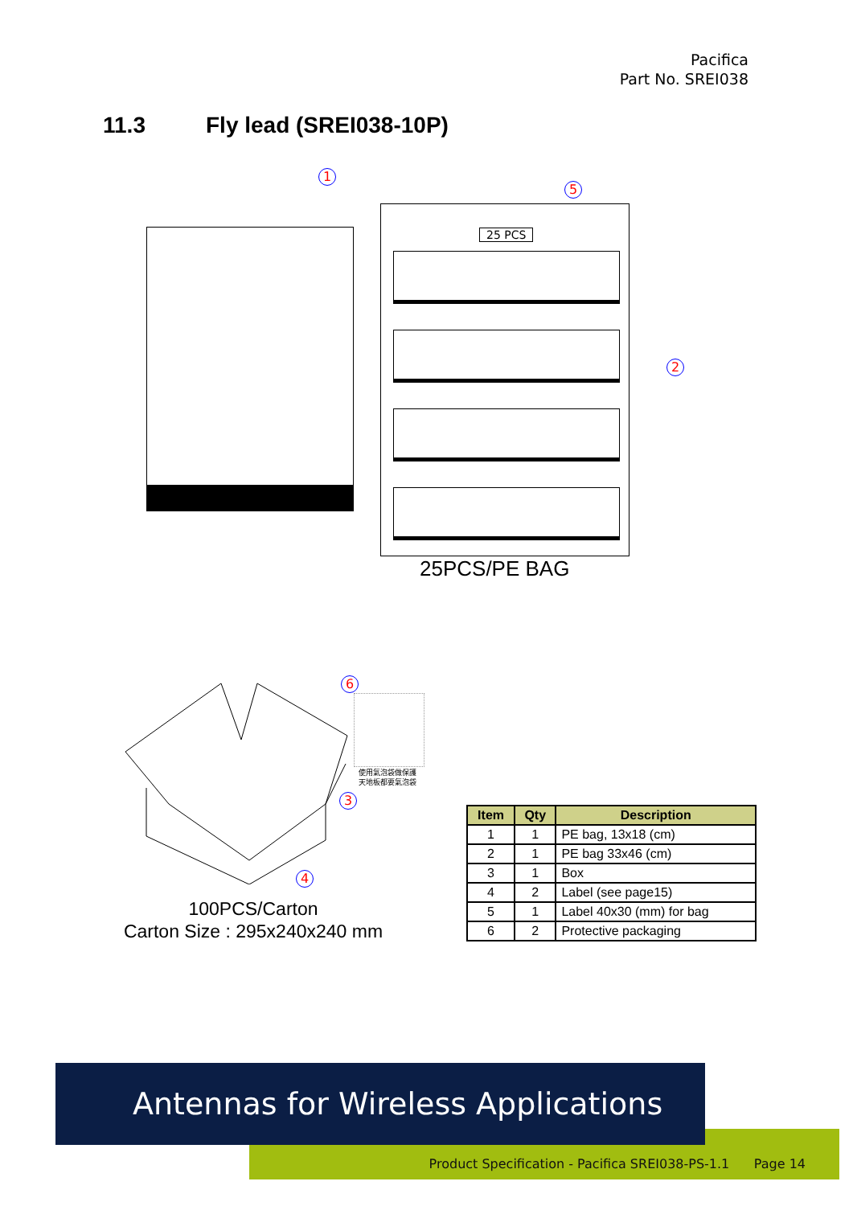Pacifica
Part No. SREI038
11.3 Fly lead (SREI038-10P)
1
5
25 PCS
2
25PCS/PE BAG
6
使用氣泡袋做保護
天地板都要氣泡袋
3
4
100PCS/Carton
Carton Size : 295x240x240 mm
| Item | Qty | Description |
| --- | --- | --- |
| 1 | 1 | PE bag, 13x18 (cm) |
| 2 | 1 | PE bag 33x46 (cm) |
| 3 | 1 | Box |
| 4 | 2 | Label (see page15) |
| 5 | 1 | Label 40x30 (mm) for bag |
| 6 | 2 | Protective packaging |
Product Specification - Pacifica SREI038-PS-1.1 Page 14
Antennas for Wireless Applications